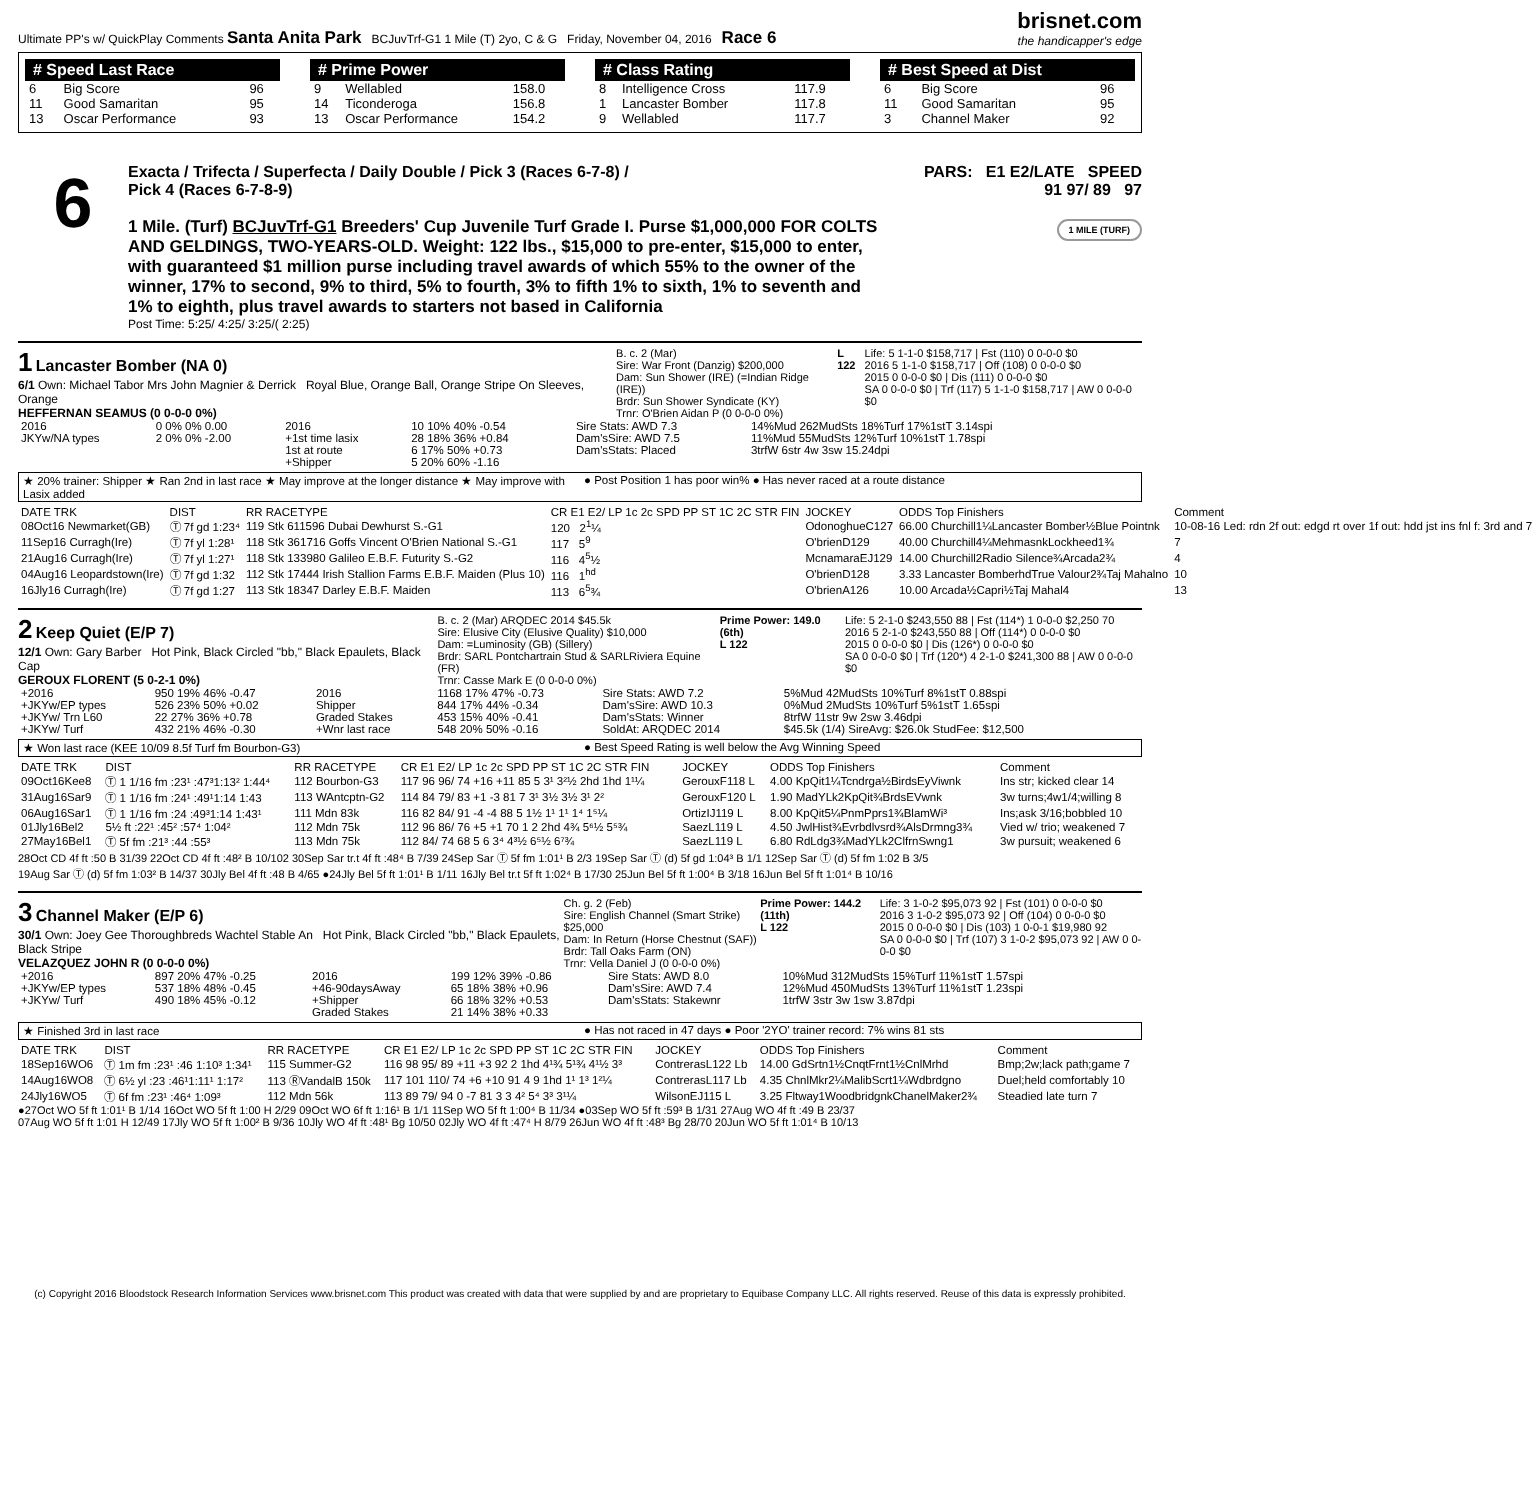Ultimate PP's w/ QuickPlay Comments Santa Anita Park BCJuvTrf-G1 1 Mile (T) 2yo, C & G Friday, November 04, 2016 Race 6 brisnet.com
the handicapper's edge
# Speed Last Race
| 6 | Big Score | 96 |
| 11 | Good Samaritan | 95 |
| 13 | Oscar Performance | 93 |
# Prime Power
| 9 | Wellabled | 158.0 |
| 14 | Ticonderoga | 156.8 |
| 13 | Oscar Performance | 154.2 |
# Class Rating
| 8 | Intelligence Cross | 117.9 |
| 1 | Lancaster Bomber | 117.8 |
| 9 | Wellabled | 117.7 |
# Best Speed at Dist
| 6 | Big Score | 96 |
| 11 | Good Samaritan | 95 |
| 3 | Channel Maker | 92 |
6
Exacta / Trifecta / Superfecta / Daily Double / Pick 3 (Races 6-7-8) /
Pick 4 (Races 6-7-8-9)
1 Mile. (Turf) BCJuvTrf-G1 Breeders' Cup Juvenile Turf Grade I. Purse $1,000,000 FOR COLTS AND GELDINGS, TWO-YEARS-OLD. Weight: 122 lbs., $15,000 to pre-enter, $15,000 to enter, with guaranteed $1 million purse including travel awards of which 55% to the owner of the winner, 17% to second, 9% to third, 5% to fourth, 3% to fifth 1% to sixth, 1% to seventh and 1% to eighth, plus travel awards to starters not based in California
Post Time: 5:25/ 4:25/ 3:25/( 2:25)
PARS: E1 E2/LATE SPEED
91 97/ 89 97
1 MILE (TURF)
1 Lancaster Bomber (NA 0)
6/1 Own: Michael Tabor Mrs John Magnier & Derrick Royal Blue, Orange Ball, Orange Stripe On Sleeves, Orange
HEFFERNAN SEAMUS (0 0-0-0 0%)
B. c. 2 (Mar)
Sire: War Front (Danzig) $200,000
Dam: Sun Shower (IRE) (=Indian Ridge (IRE))
Brdr: Sun Shower Syndicate (KY)
Trnr: O'Brien Aidan P (0 0-0-0 0%)
L 122 Life: 5 1-1-0 $158,717 | Fst (110) 0 0-0-0 $0
2016 5 1-1-0 $158,717 | Off (108) 0 0-0-0 $0
2015 0 0-0-0 $0 | Dis (111) 0 0-0-0 $0
SA 0 0-0-0 $0 | Trf (117) 5 1-1-0 $158,717 | AW 0 0-0-0 $0
| 2016 | 0 0% 0% 0.00 | 2016 | 10 10% 40% -0.54 | Sire Stats: AWD 7.3 | 14%Mud 262MudSts 18%Turf 17%1stT 3.14spi |
| JKYw/NA types | 2 0% 0% -2.00 | +1st time lasix | 28 18% 36% +0.84 | Dam'sSire: AWD 7.5 | 11%Mud 55MudSts 12%Turf 10%1stT 1.78spi |
| | | 1st at route | 6 17% 50% +0.73 | Dam'sStats: Placed | 3trfW 6str 4w 3sw 15.24dpi |
| | | +Shipper | 5 20% 60% -1.16 | | |
★ 20% trainer: Shipper ★ Ran 2nd in last race ★ May improve at the longer distance ★ May improve with Lasix added
● Post Position 1 has poor win% ● Has never raced at a route distance
| DATE TRK | DIST | RR RACETYPE | CR E1 E2/ LP 1c 2c SPD PP ST 1C 2C STR FIN | JOCKEY | ODDS Top Finishers | Comment |
| --- | --- | --- | --- | --- | --- | --- |
| 08Oct16 Newmarket(GB) | Ⓣ 7f gd 1:23⁴ | 119 Stk 611596 Dubai Dewhurst S.-G1 | 120 2<sup>1</sup>¼ | OdonoghueC127 | 66.00 Churchill1¼Lancaster Bomber½Blue Pointnk | 10-08-16 Led: rdn 2f out: edgd rt over 1f out: hdd jst ins fnl f: 3rd and 7 |
| 11Sep16 Curragh(Ire) | Ⓣ 7f yl 1:28¹ | 118 Stk 361716 Goffs Vincent O'Brien National S.-G1 | 117 5<sup>9</sup> | O'brienD129 | 40.00 Churchill4¼MehmasnkLockheed1¾ | 7 |
| 21Aug16 Curragh(Ire) | Ⓣ 7f yl 1:27¹ | 118 Stk 133980 Galileo E.B.F. Futurity S.-G2 | 116 4<sup>5</sup>½ | McnamaraEJ129 | 14.00 Churchill2Radio Silence¾Arcada2¾ | 4 |
| 04Aug16 Leopardstown(Ire) | Ⓣ 7f gd 1:32 | 112 Stk 17444 Irish Stallion Farms E.B.F. Maiden (Plus 10) | 116 1<sup>hd</sup> | O'brienD128 | 3.33 Lancaster BomberhdTrue Valour2¾Taj Mahalno | 10 |
| 16Jly16 Curragh(Ire) | Ⓣ 7f gd 1:27 | 113 Stk 18347 Darley E.B.F. Maiden | 113 6<sup>5</sup>¾ | O'brienA126 | 10.00 Arcada½Capri½Taj Mahal4 | 13 |
2 Keep Quiet (E/P 7)
12/1 Own: Gary Barber Hot Pink, Black Circled "bb," Black Epaulets, Black Cap
GEROUX FLORENT (5 0-2-1 0%)
B. c. 2 (Mar) ARQDEC 2014 $45.5k
Sire: Elusive City (Elusive Quality) $10,000
Dam: =Luminosity (GB) (Sillery)
Brdr: SARL Pontchartrain Stud & SARLRiviera Equine (FR)
Trnr: Casse Mark E (0 0-0-0 0%)
Prime Power: 149.0 (6th)
L 122
Life: 5 2-1-0 $243,550 88 | Fst (114*) 1 0-0-0 $2,250 70
2016 5 2-1-0 $243,550 88 | Off (114*) 0 0-0-0 $0
2015 0 0-0-0 $0 | Dis (126*) 0 0-0-0 $0
SA 0 0-0-0 $0 | Trf (120*) 4 2-1-0 $241,300 88 | AW 0 0-0-0 $0
| +2016 | 950 19% 46% -0.47 | 2016 | 1168 17% 47% -0.73 | Sire Stats: AWD 7.2 | 5%Mud 42MudSts 10%Turf 8%1stT 0.88spi |
| +JKYw/EP types | 526 23% 50% +0.02 | Shipper | 844 17% 44% -0.34 | Dam'sSire: AWD 10.3 | 0%Mud 2MudSts 10%Turf 5%1stT 1.65spi |
| +JKYw/ Trn L60 | 22 27% 36% +0.78 | Graded Stakes | 453 15% 40% -0.41 | Dam'sStats: Winner | 8trfW 11str 9w 2sw 3.46dpi |
| +JKYw/ Turf | 432 21% 46% -0.30 | +Wnr last race | 548 20% 50% -0.16 | SoldAt: ARQDEC 2014 | $45.5k (1/4) SireAvg: $26.0k StudFee: $12,500 |
★ Won last race (KEE 10/09 8.5f Turf fm Bourbon-G3)
● Best Speed Rating is well below the Avg Winning Speed
| DATE TRK | DIST | RR RACETYPE | CR E1 E2/ LP 1c 2c SPD PP ST 1C 2C STR FIN | JOCKEY | ODDS Top Finishers | Comment |
| --- | --- | --- | --- | --- | --- | --- |
| 09Oct16Kee8 | Ⓣ 1 1/16 fm :23¹ :47³1:13² 1:44⁴ | 112 Bourbon-G3 | 117 96 96/ 74 +16 +11 85 5 3¹ 3²½ 2hd 1hd 1¹¼ | GerouxF118 L | 4.00 KpQit1¼Tcndrga½BirdsEyViwnk | Ins str; kicked clear 14 |
| 31Aug16Sar9 | Ⓣ 1 1/16 fm :24¹ :49¹1:14 1:43 | 113 WAntcptn-G2 | 114 84 79/ 83 +1 -3 81 7 3¹ 3½ 3½ 3¹ 2² | GerouxF120 L | 1.90 MadYLk2KpQit¾BrdsEVwnk | 3w turns;4w1/4;willing 8 |
| 06Aug16Sar1 | Ⓣ 1 1/16 fm :24 :49³1:14 1:43¹ | 111 Mdn 83k | 116 82 84/ 91 -4 -4 88 5 1½ 1¹ 1¹ 1⁴ 1⁵¼ | OrtizIJ119 L | 8.00 KpQit5¼PnmPprs1¾BlamWi³ | Ins;ask 3/16;bobbled 10 |
| 01Jly16Bel2 | 5½ ft :22¹ :45² :57⁴ 1:04² | 112 Mdn 75k | 112 96 86/ 76 +5 +1 70 1 2 2hd 4¾ 5⁶½ 5⁵¾ | SaezL119 L | 4.50 JwlHist¾Evrbdlvsrd¾AlsDrmng3¾ | Vied w/ trio; weakened 7 |
| 27May16Bel1 | Ⓣ 5f fm :21³ :44 :55³ | 113 Mdn 75k | 112 84/ 74 68 5 6 3⁴ 4³½ 6⁵½ 6⁷¾ | SaezL119 L | 6.80 RdLdg3¾MadYLk2ClfrnSwng1 | 3w pursuit; weakened 6 |
28Oct CD 4f ft :50 B 31/39 22Oct CD 4f ft :48² B 10/102 30Sep Sar tr.t 4f ft :48⁴ B 7/39 24Sep Sar Ⓣ 5f fm 1:01¹ B 2/3 19Sep Sar Ⓣ (d) 5f gd 1:04³ B 1/1 12Sep Sar Ⓣ (d) 5f fm 1:02 B 3/5
19Aug Sar Ⓣ (d) 5f fm 1:03² B 14/37 30Jly Bel 4f ft :48 B 4/65 ●24Jly Bel 5f ft 1:01¹ B 1/11 16Jly Bel tr.t 5f ft 1:02⁴ B 17/30 25Jun Bel 5f ft 1:00⁴ B 3/18 16Jun Bel 5f ft 1:01⁴ B 10/16
3 Channel Maker (E/P 6)
30/1 Own: Joey Gee Thoroughbreds Wachtel Stable An Hot Pink, Black Circled "bb," Black Epaulets, Black Stripe
VELAZQUEZ JOHN R (0 0-0-0 0%)
Ch. g. 2 (Feb)
Sire: English Channel (Smart Strike) $25,000
Dam: In Return (Horse Chestnut (SAF))
Brdr: Tall Oaks Farm (ON)
Trnr: Vella Daniel J (0 0-0-0 0%)
Prime Power: 144.2 (11th)
L 122
Life: 3 1-0-2 $95,073 92 | Fst (101) 0 0-0-0 $0
2016 3 1-0-2 $95,073 92 | Off (104) 0 0-0-0 $0
2015 0 0-0-0 $0 | Dis (103) 1 0-0-1 $19,980 92
SA 0 0-0-0 $0 | Trf (107) 3 1-0-2 $95,073 92 | AW 0 0-0-0 $0
| +2016 | 897 20% 47% -0.25 | 2016 | 199 12% 39% -0.86 | Sire Stats: AWD 8.0 | 10%Mud 312MudSts 15%Turf 11%1stT 1.57spi |
| +JKYw/EP types | 537 18% 48% -0.45 | +46-90daysAway | 65 18% 38% +0.96 | Dam'sSire: AWD 7.4 | 12%Mud 450MudSts 13%Turf 11%1stT 1.23spi |
| +JKYw/ Turf | 490 18% 45% -0.12 | +Shipper | 66 18% 32% +0.53 | Dam'sStats: Stakewnr | 1trfW 3str 3w 1sw 3.87dpi |
| | | Graded Stakes | 21 14% 38% +0.33 | | |
★ Finished 3rd in last race ● Has not raced in 47 days ● Poor '2YO' trainer record: 7% wins 81 sts
| DATE TRK | DIST | RR RACETYPE | CR E1 E2/ LP 1c 2c SPD PP ST 1C 2C STR FIN | JOCKEY | ODDS Top Finishers | Comment |
| --- | --- | --- | --- | --- | --- | --- |
| 18Sep16WO6 | Ⓣ 1m fm :23¹ :46 1:10³ 1:34¹ | 115 Summer-G2 | 116 98 95/ 89 +11 +3 92 2 1hd 4¹¾ 5¹¾ 4¹½ 3³ | ContrerasL122 Lb | 14.00 GdSrtn1½CnqtFrnt1½CnlMrhd | Bmp;2w;lack path;game 7 |
| 14Aug16WO8 | Ⓣ 6½ yl :23 :46¹1:11¹ 1:17² | 113 ⓇVandalB 150k | 117 101 110/ 74 +6 +10 91 4 9 1hd 1¹ 1³ 1²¼ | ContrerasL117 Lb | 4.35 ChnlMkr2¼MalibScrt1¼Wdbrdgno | Duel;held comfortably 10 |
| 24Jly16WO5 | Ⓣ 6f fm :23¹ :46⁴ 1:09³ | 112 Mdn 56k | 113 89 79/ 94 0 -7 81 3 3 4² 5⁴ 3³ 3¹¼ | WilsonEJ115 L | 3.25 Fltway1WoodbridgnkChanelMaker2¾ | Steadied late turn 7 |
●27Oct WO 5f ft 1:01¹ B 1/14 16Oct WO 5f ft 1:00 H 2/29 09Oct WO 6f ft 1:16¹ B 1/1 11Sep WO 5f ft 1:00⁴ B 11/34 ●03Sep WO 5f ft :59³ B 1/31 27Aug WO 4f ft :49 B 23/37
07Aug WO 5f ft 1:01 H 12/49 17Jly WO 5f ft 1:00² B 9/36 10Jly WO 4f ft :48¹ Bg 10/50 02Jly WO 4f ft :47⁴ H 8/79 26Jun WO 4f ft :48³ Bg 28/70 20Jun WO 5f ft 1:01⁴ B 10/13
(c) Copyright 2016 Bloodstock Research Information Services www.brisnet.com This product was created with data that were supplied by and are proprietary to Equibase Company LLC. All rights reserved. Reuse of this data is expressly prohibited.